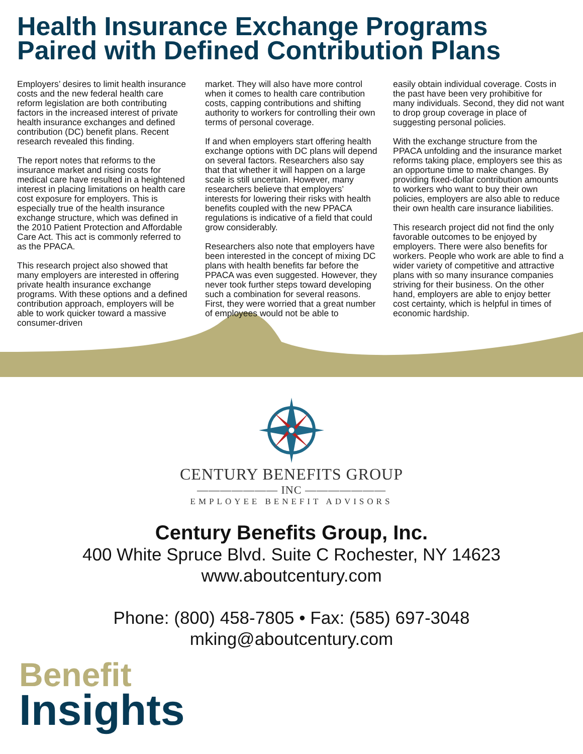Health Insurance Exchange Programs Paired with Defined Contribution Plans
Employers’ desires to limit health insurance costs and the new federal health care reform legislation are both contributing factors in the increased interest of private health insurance exchanges and defined contribution (DC) benefit plans. Recent research revealed this finding.
The report notes that reforms to the insurance market and rising costs for medical care have resulted in a heightened interest in placing limitations on health care cost exposure for employers. This is especially true of the health insurance exchange structure, which was defined in the 2010 Patient Protection and Affordable Care Act. This act is commonly referred to as the PPACA.
This research project also showed that many employers are interested in offering private health insurance exchange programs. With these options and a defined contribution approach, employers will be able to work quicker toward a massive consumer-driven
market. They will also have more control when it comes to health care contribution costs, capping contributions and shifting authority to workers for controlling their own terms of personal coverage.
If and when employers start offering health exchange options with DC plans will depend on several factors. Researchers also say that that whether it will happen on a large scale is still uncertain. However, many researchers believe that employers’ interests for lowering their risks with health benefits coupled with the new PPACA regulations is indicative of a field that could grow considerably.
Researchers also note that employers have been interested in the concept of mixing DC plans with health benefits far before the PPACA was even suggested. However, they never took further steps toward developing such a combination for several reasons. First, they were worried that a great number of employees would not be able to
easily obtain individual coverage. Costs in the past have been very prohibitive for many individuals. Second, they did not want to drop group coverage in place of suggesting personal policies.
With the exchange structure from the PPACA unfolding and the insurance market reforms taking place, employers see this as an opportune time to make changes. By providing fixed-dollar contribution amounts to workers who want to buy their own policies, employers are also able to reduce their own health care insurance liabilities.
This research project did not find the only favorable outcomes to be enjoyed by employers. There were also benefits for workers. People who work are able to find a wider variety of competitive and attractive plans with so many insurance companies striving for their business. On the other hand, employers are able to enjoy better cost certainty, which is helpful in times of economic hardship.
CENTURY BENEFITS GROUP
——————— INC ———————
EMPLOYEE BENEFIT ADVISORS
Century Benefits Group, Inc.
400 White Spruce Blvd. Suite C Rochester, NY 14623
www.aboutcentury.com
Phone: (800) 458-7805 • Fax: (585) 697-3048
mking@aboutcentury.com
Benefit
Insights